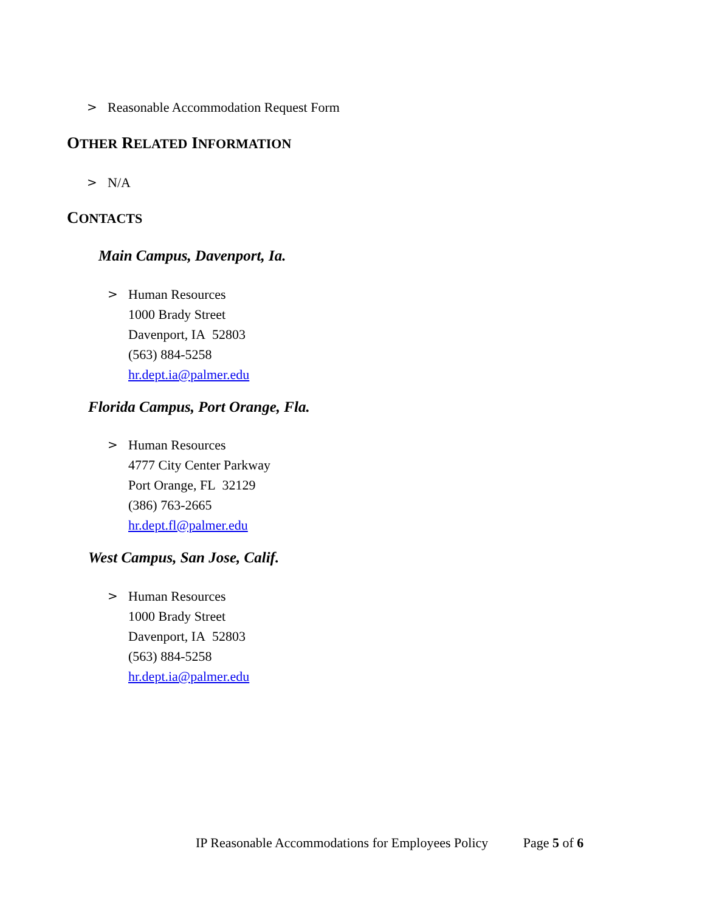> Reasonable Accommodation Request Form
OTHER RELATED INFORMATION
> N/A
CONTACTS
Main Campus, Davenport, Ia.
> Human Resources
1000 Brady Street
Davenport, IA 52803
(563) 884-5258
hr.dept.ia@palmer.edu
Florida Campus, Port Orange, Fla.
> Human Resources
4777 City Center Parkway
Port Orange, FL 32129
(386) 763-2665
hr.dept.fl@palmer.edu
West Campus, San Jose, Calif.
> Human Resources
1000 Brady Street
Davenport, IA 52803
(563) 884-5258
hr.dept.ia@palmer.edu
IP Reasonable Accommodations for Employees Policy Page 5 of 6